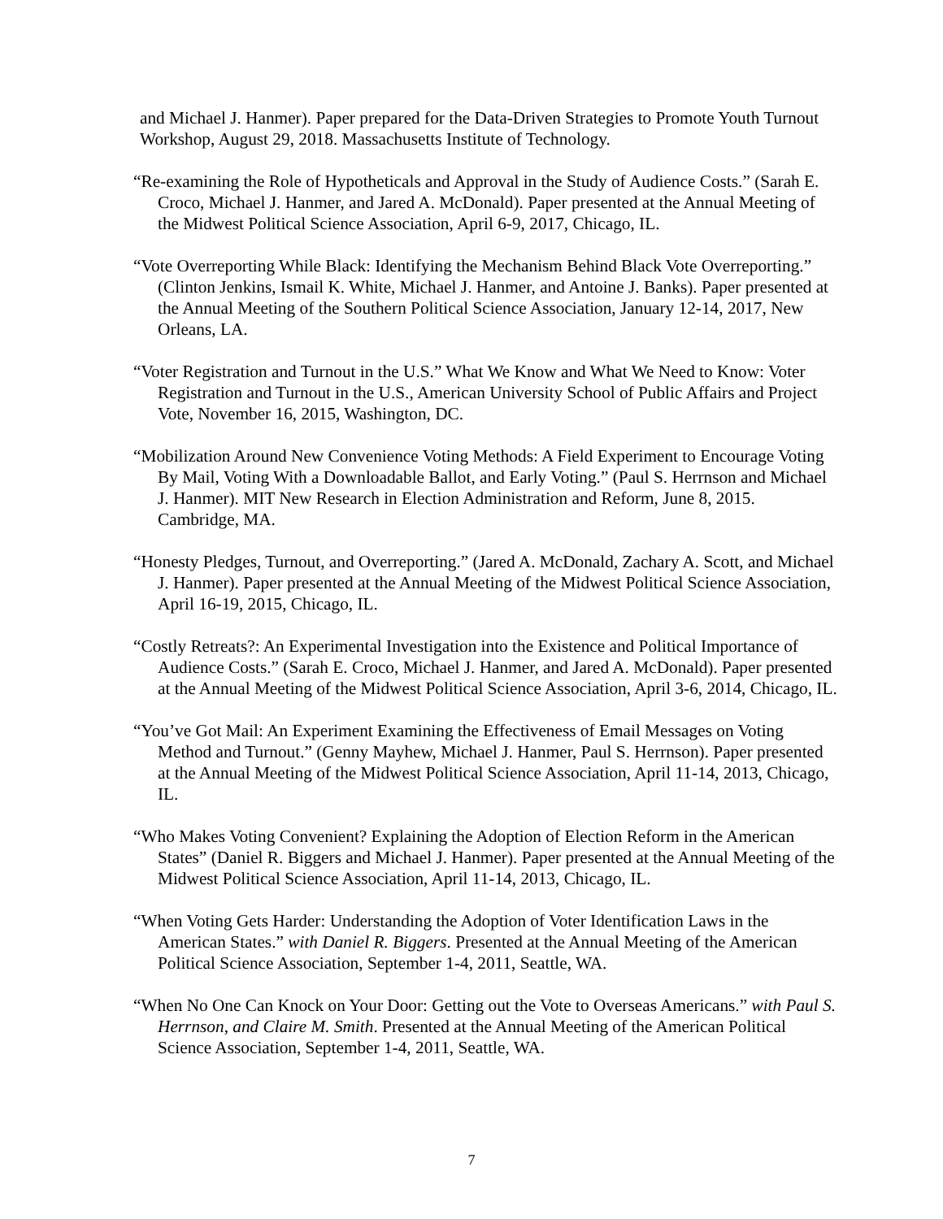and Michael J. Hanmer). Paper prepared for the Data-Driven Strategies to Promote Youth Turnout Workshop, August 29, 2018. Massachusetts Institute of Technology.
“Re-examining the Role of Hypotheticals and Approval in the Study of Audience Costs.” (Sarah E. Croco, Michael J. Hanmer, and Jared A. McDonald). Paper presented at the Annual Meeting of the Midwest Political Science Association, April 6-9, 2017, Chicago, IL.
“Vote Overreporting While Black: Identifying the Mechanism Behind Black Vote Overreporting.” (Clinton Jenkins, Ismail K. White, Michael J. Hanmer, and Antoine J. Banks). Paper presented at the Annual Meeting of the Southern Political Science Association, January 12-14, 2017, New Orleans, LA.
“Voter Registration and Turnout in the U.S.” What We Know and What We Need to Know: Voter Registration and Turnout in the U.S., American University School of Public Affairs and Project Vote, November 16, 2015, Washington, DC.
“Mobilization Around New Convenience Voting Methods: A Field Experiment to Encourage Voting By Mail, Voting With a Downloadable Ballot, and Early Voting.” (Paul S. Herrnson and Michael J. Hanmer). MIT New Research in Election Administration and Reform, June 8, 2015. Cambridge, MA.
“Honesty Pledges, Turnout, and Overreporting.” (Jared A. McDonald, Zachary A. Scott, and Michael J. Hanmer). Paper presented at the Annual Meeting of the Midwest Political Science Association, April 16-19, 2015, Chicago, IL.
“Costly Retreats?: An Experimental Investigation into the Existence and Political Importance of Audience Costs.” (Sarah E. Croco, Michael J. Hanmer, and Jared A. McDonald). Paper presented at the Annual Meeting of the Midwest Political Science Association, April 3-6, 2014, Chicago, IL.
“You’ve Got Mail: An Experiment Examining the Effectiveness of Email Messages on Voting Method and Turnout.” (Genny Mayhew, Michael J. Hanmer, Paul S. Herrnson). Paper presented at the Annual Meeting of the Midwest Political Science Association, April 11-14, 2013, Chicago, IL.
“Who Makes Voting Convenient? Explaining the Adoption of Election Reform in the American States” (Daniel R. Biggers and Michael J. Hanmer). Paper presented at the Annual Meeting of the Midwest Political Science Association, April 11-14, 2013, Chicago, IL.
“When Voting Gets Harder: Understanding the Adoption of Voter Identification Laws in the American States.” with Daniel R. Biggers. Presented at the Annual Meeting of the American Political Science Association, September 1-4, 2011, Seattle, WA.
“When No One Can Knock on Your Door: Getting out the Vote to Overseas Americans.” with Paul S. Herrnson, and Claire M. Smith. Presented at the Annual Meeting of the American Political Science Association, September 1-4, 2011, Seattle, WA.
7